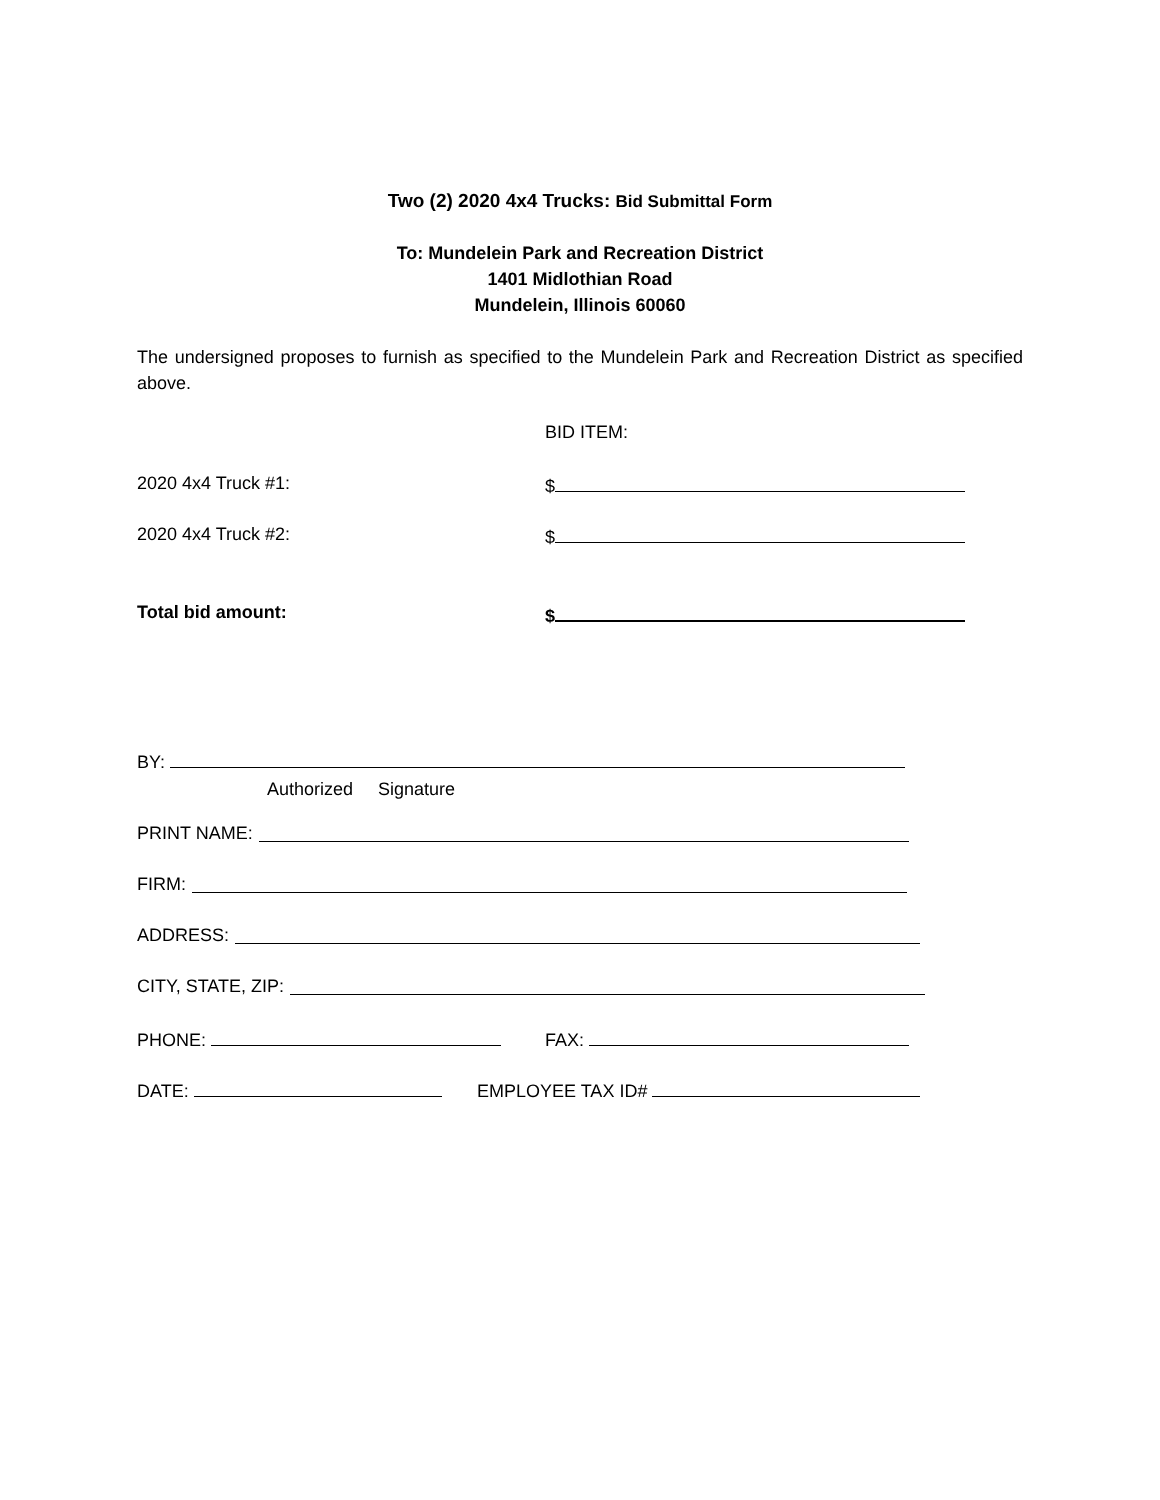Two (2) 2020 4x4 Trucks: Bid Submittal Form
To: Mundelein Park and Recreation District
1401 Midlothian Road
Mundelein, Illinois 60060
The undersigned proposes to furnish as specified to the Mundelein Park and Recreation District as specified above.
BID ITEM:
2020 4x4 Truck #1: $
2020 4x4 Truck #2: $
Total bid amount: $
BY:
Authorized Signature
PRINT NAME:
FIRM:
ADDRESS:
CITY, STATE, ZIP:
PHONE: FAX:
DATE: EMPLOYEE TAX ID#